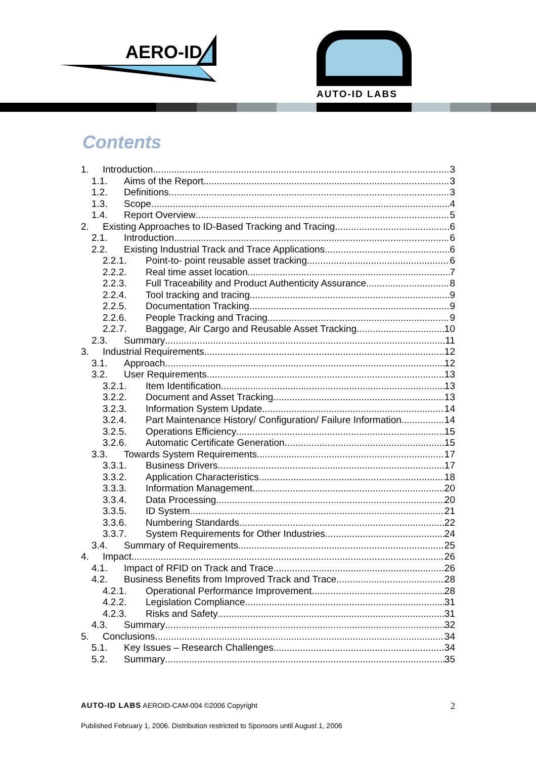AERO-ID
AUTO-ID LABS
Contents
1. Introduction 3
1.1. Aims of the Report 3
1.2. Definitions 3
1.3. Scope 4
1.4. Report Overview 5
2. Existing Approaches to ID-Based Tracking and Tracing 6
2.1. Introduction 6
2.2. Existing Industrial Track and Trace Applications 6
2.2.1. Point-to- point reusable asset tracking 6
2.2.2. Real time asset location 7
2.2.3. Full Traceability and Product Authenticity Assurance 8
2.2.4. Tool tracking and tracing 9
2.2.5. Documentation Tracking 9
2.2.6. People Tracking and Tracing 9
2.2.7. Baggage, Air Cargo and Reusable Asset Tracking 10
2.3. Summary 11
3. Industrial Requirements 12
3.1. Approach 12
3.2. User Requirements 13
3.2.1. Item Identification 13
3.2.2. Document and Asset Tracking 13
3.2.3. Information System Update 14
3.2.4. Part Maintenance History/ Configuration/ Failure Information 14
3.2.5. Operations Efficiency 15
3.2.6. Automatic Certificate Generation 15
3.3. Towards System Requirements 17
3.3.1. Business Drivers 17
3.3.2. Application Characteristics 18
3.3.3. Information Management 20
3.3.4. Data Processing 20
3.3.5. ID System 21
3.3.6. Numbering Standards 22
3.3.7. System Requirements for Other Industries 24
3.4. Summary of Requirements 25
4. Impact 26
4.1. Impact of RFID on Track and Trace 26
4.2. Business Benefits from Improved Track and Trace 28
4.2.1. Operational Performance Improvement 28
4.2.2. Legislation Compliance 31
4.2.3. Risks and Safety 31
4.3. Summary 32
5. Conclusions 34
5.1. Key Issues – Research Challenges 34
5.2. Summary 35
AUTO-ID LABS AEROID-CAM-004 ©2006 Copyright 2
Published February 1, 2006. Distribution restricted to Sponsors until August 1, 2006